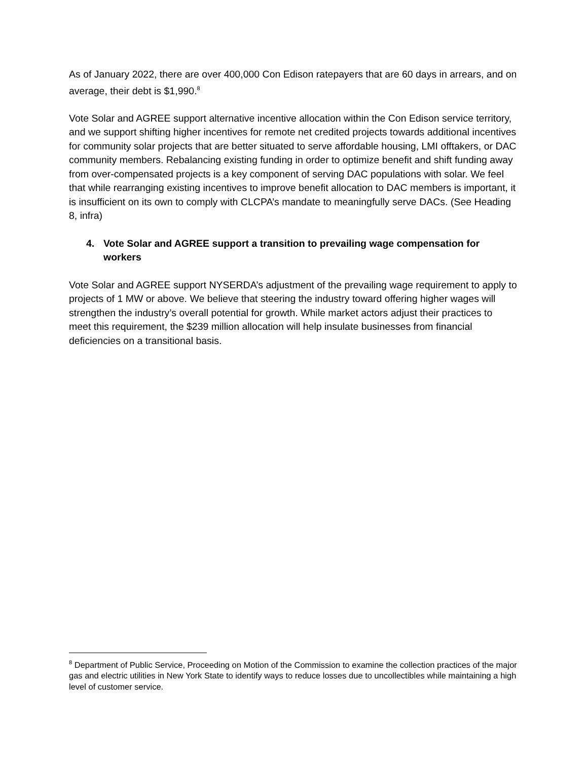As of January 2022, there are over 400,000 Con Edison ratepayers that are 60 days in arrears, and on average, their debt is $1,990.<sup>8</sup>
Vote Solar and AGREE support alternative incentive allocation within the Con Edison service territory, and we support shifting higher incentives for remote net credited projects towards additional incentives for community solar projects that are better situated to serve affordable housing, LMI offtakers, or DAC community members. Rebalancing existing funding in order to optimize benefit and shift funding away from over-compensated projects is a key component of serving DAC populations with solar. We feel that while rearranging existing incentives to improve benefit allocation to DAC members is important, it is insufficient on its own to comply with CLCPA’s mandate to meaningfully serve DACs. (See Heading 8, infra)
4. Vote Solar and AGREE support a transition to prevailing wage compensation for workers
Vote Solar and AGREE support NYSERDA’s adjustment of the prevailing wage requirement to apply to projects of 1 MW or above. We believe that steering the industry toward offering higher wages will strengthen the industry’s overall potential for growth. While market actors adjust their practices to meet this requirement, the $239 million allocation will help insulate businesses from financial deficiencies on a transitional basis.
<sup>8</sup> Department of Public Service, Proceeding on Motion of the Commission to examine the collection practices of the major gas and electric utilities in New York State to identify ways to reduce losses due to uncollectibles while maintaining a high level of customer service.